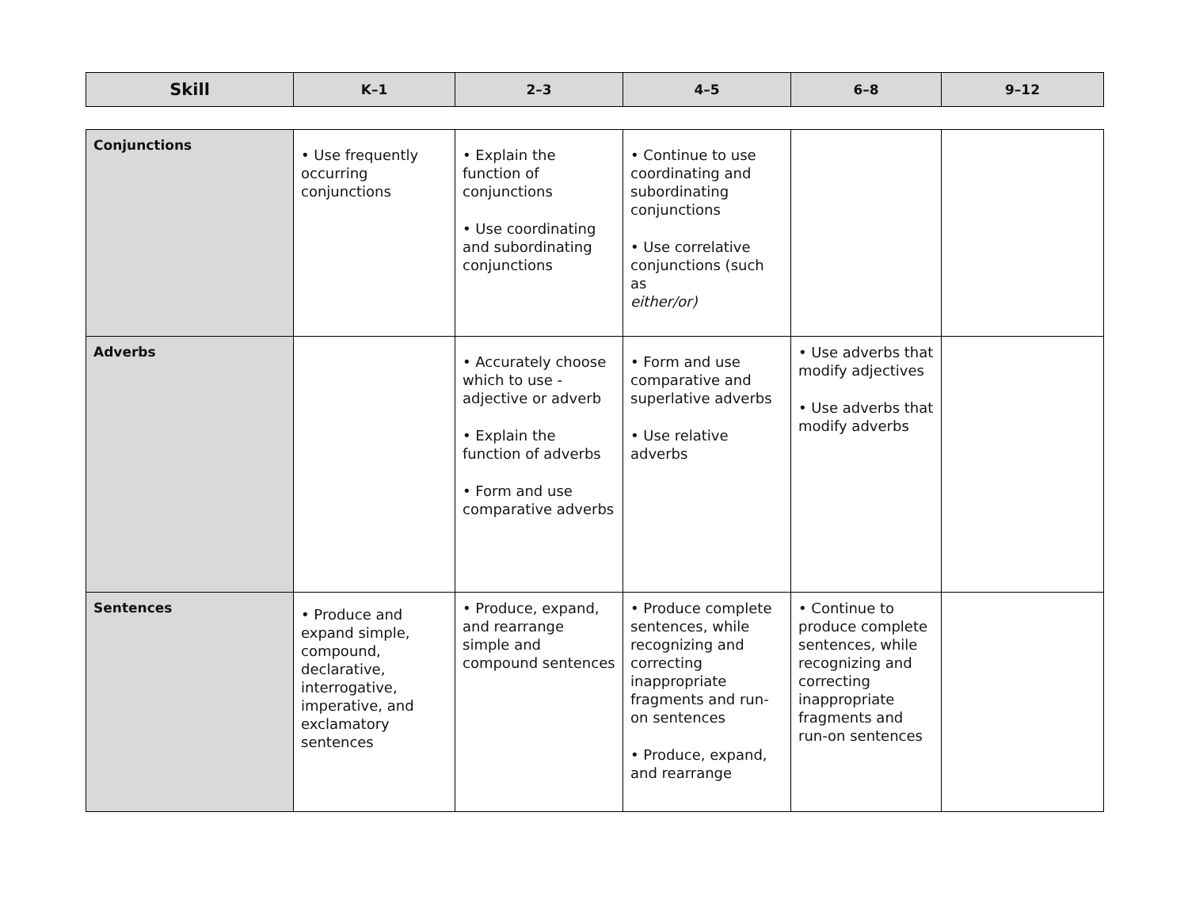| Skill | K–1 | 2–3 | 4–5 | 6–8 | 9–12 |
| --- | --- | --- | --- | --- | --- |
| Conjunctions | • Use frequently occurring conjunctions | • Explain the function of conjunctions • Use coordinating and subordinating conjunctions | • Continue to use coordinating and subordinating conjunctions • Use correlative conjunctions (such as either/or) | | |
| Adverbs | | • Accurately choose which to use - adjective or adverb • Explain the function of adverbs • Form and use comparative adverbs | • Form and use comparative and superlative adverbs • Use relative adverbs | • Use adverbs that modify adjectives • Use adverbs that modify adverbs | |
| Sentences | • Produce and expand simple, compound, declarative, interrogative, imperative, and exclamatory sentences | • Produce, expand, and rearrange simple and compound sentences | • Produce complete sentences, while recognizing and correcting inappropriate fragments and run-on sentences • Produce, expand, and rearrange | • Continue to produce complete sentences, while recognizing and correcting inappropriate fragments and run-on sentences | |